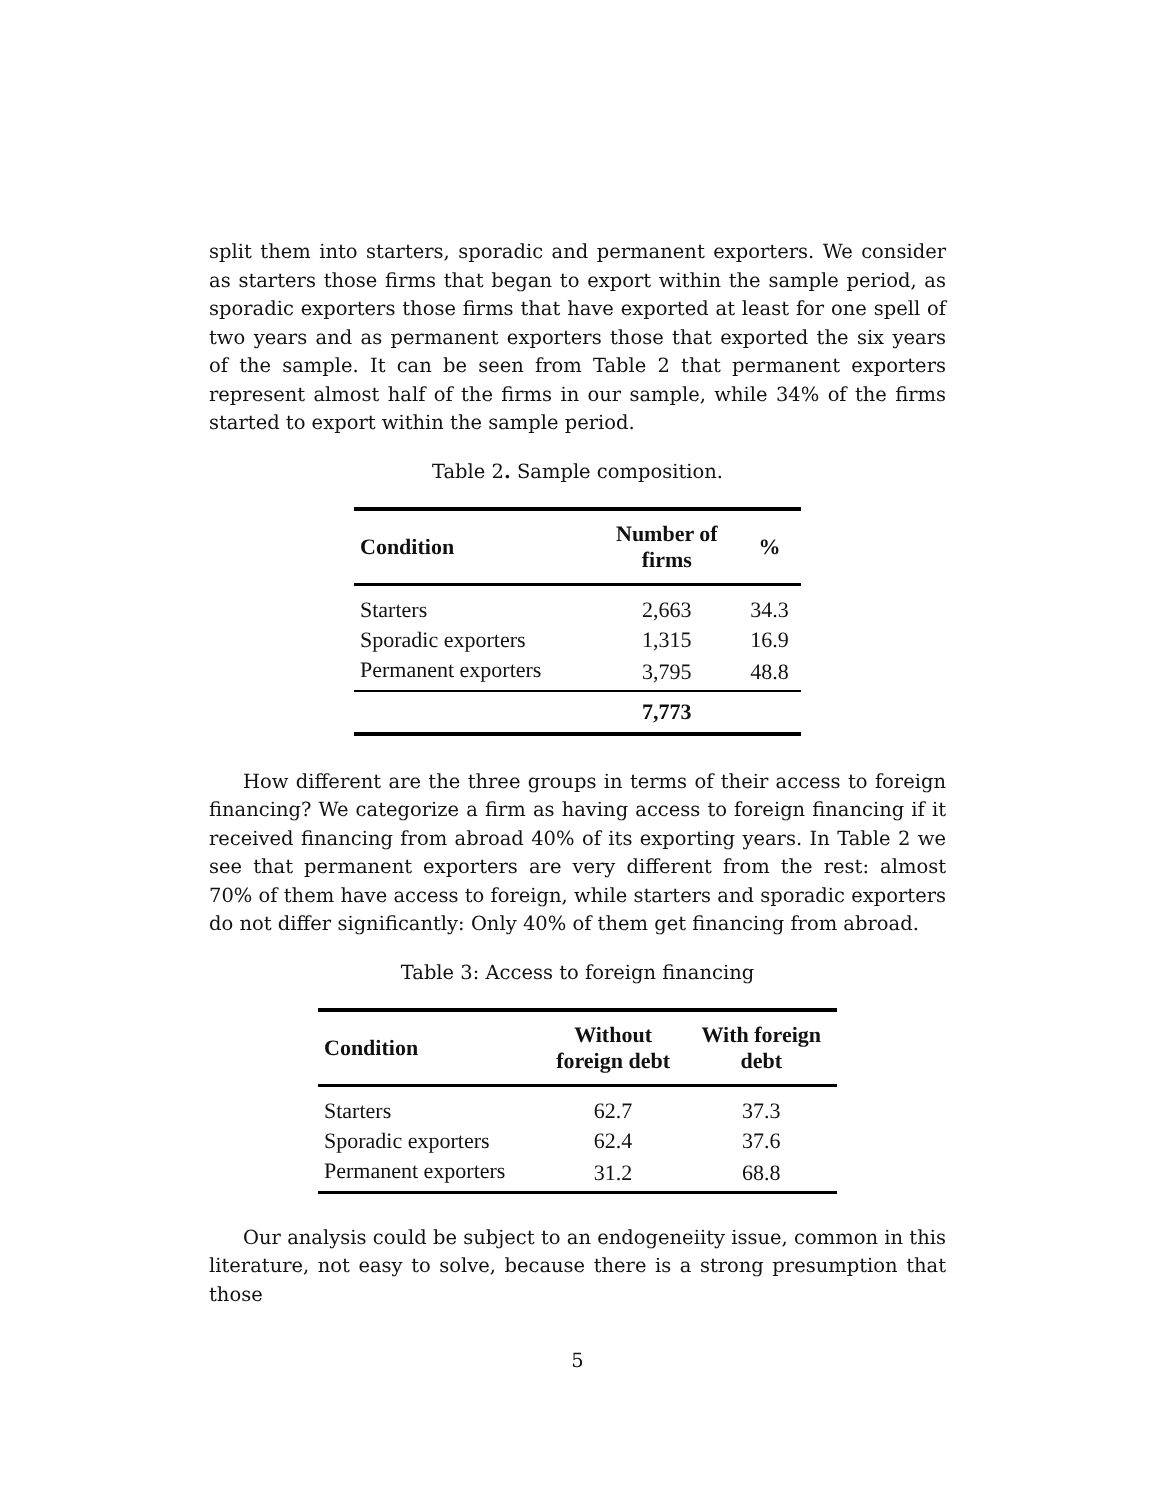split them into starters, sporadic and permanent exporters. We consider as starters those firms that began to export within the sample period, as sporadic exporters those firms that have exported at least for one spell of two years and as permanent exporters those that exported the six years of the sample. It can be seen from Table 2 that permanent exporters represent almost half of the firms in our sample, while 34% of the firms started to export within the sample period.
Table 2. Sample composition.
| Condition | Number of firms | % |
| --- | --- | --- |
| Starters | 2,663 | 34.3 |
| Sporadic exporters | 1,315 | 16.9 |
| Permanent exporters | 3,795 | 48.8 |
| | 7,773 | |
How different are the three groups in terms of their access to foreign financing? We categorize a firm as having access to foreign financing if it received financing from abroad 40% of its exporting years. In Table 2 we see that permanent exporters are very different from the rest: almost 70% of them have access to foreign, while starters and sporadic exporters do not differ significantly: Only 40% of them get financing from abroad.
Table 3: Access to foreign financing
| Condition | Without foreign debt | With foreign debt |
| --- | --- | --- |
| Starters | 62.7 | 37.3 |
| Sporadic exporters | 62.4 | 37.6 |
| Permanent exporters | 31.2 | 68.8 |
Our analysis could be subject to an endogeneiity issue, common in this literature, not easy to solve, because there is a strong presumption that those
5